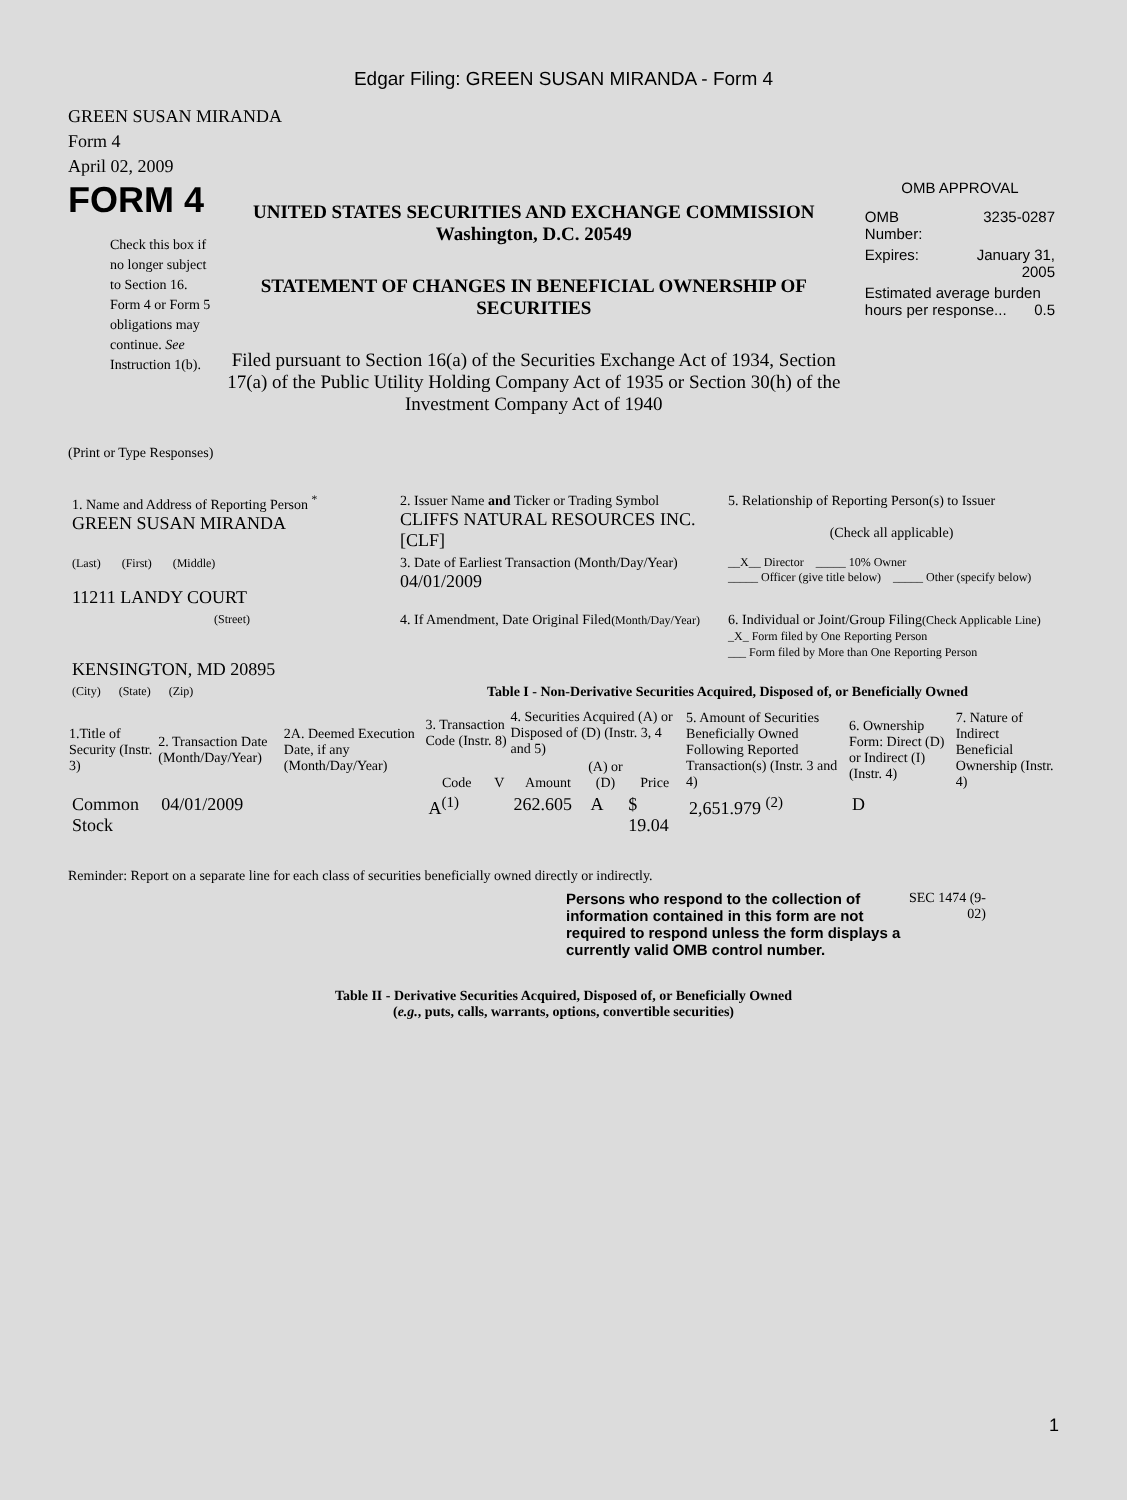Edgar Filing: GREEN SUSAN MIRANDA - Form 4
GREEN SUSAN MIRANDA
Form 4
April 02, 2009
FORM 4
Check this box if no longer subject to Section 16. Form 4 or Form 5 obligations may continue. See Instruction 1(b).
UNITED STATES SECURITIES AND EXCHANGE COMMISSION
Washington, D.C. 20549
STATEMENT OF CHANGES IN BENEFICIAL OWNERSHIP OF SECURITIES
Filed pursuant to Section 16(a) of the Securities Exchange Act of 1934, Section 17(a) of the Public Utility Holding Company Act of 1935 or Section 30(h) of the Investment Company Act of 1940
OMB APPROVAL
| OMB Number: | 3235-0287 |
| Expires: | January 31, 2005 |
| Estimated average burden hours per response... 0.5 | |
(Print or Type Responses)
| 1. Name and Address of Reporting Person <sup>*</sup> GREEN SUSAN MIRANDA | 2. Issuer Name and Ticker or Trading Symbol CLIFFS NATURAL RESOURCES INC. [CLF] | 5. Relationship of Reporting Person(s) to Issuer (Check all applicable) |
| (Last) (First) (Middle) 11211 LANDY COURT | 3. Date of Earliest Transaction (Month/Day/Year) 04/01/2009 | __X__ Director _____ 10% Owner _____ Officer (give title below) _____ Other (specify below) |
| (Street) KENSINGTON, MD 20895 | 4. If Amendment, Date Original Filed (Month/Day/Year) | 6. Individual or Joint/Group Filing (Check Applicable Line) _X_ Form filed by One Reporting Person ___ Form filed by More than One Reporting Person |
| (City) (State) (Zip) | Table I - Non-Derivative Securities Acquired, Disposed of, or Beneficially Owned | |
| 1.Title of Security (Instr. 3) | 2. Transaction Date (Month/Day/Year) | 2A. Deemed Execution Date, if any (Month/Day/Year) | 3. Transaction Code (Instr. 8) | | 4. Securities Acquired (A) or Disposed of (D) (Instr. 3, 4 and 5) | | | 5. Amount of Securities Beneficially Owned Following Reported Transaction(s) (Instr. 3 and 4) | 6. Ownership Form: Direct (D) or Indirect (I) (Instr. 4) | 7. Nature of Indirect Beneficial Ownership (Instr. 4) |
| --- | --- | --- | --- | --- | --- | --- | --- | --- | --- | --- |
| | | | Code | V | Amount | (A) or (D) | Price | | | |
| Common Stock | 04/01/2009 | | A<sup>(1)</sup> | | 262.605 | A | $ 19.04 | 2,651.979 <sup>(2)</sup> | D | |
Reminder: Report on a separate line for each class of securities beneficially owned directly or indirectly.
Persons who respond to the collection of information contained in this form are not required to respond unless the form displays a currently valid OMB control number.
SEC 1474 (9-02)
Table II - Derivative Securities Acquired, Disposed of, or Beneficially Owned
(e.g., puts, calls, warrants, options, convertible securities)
1